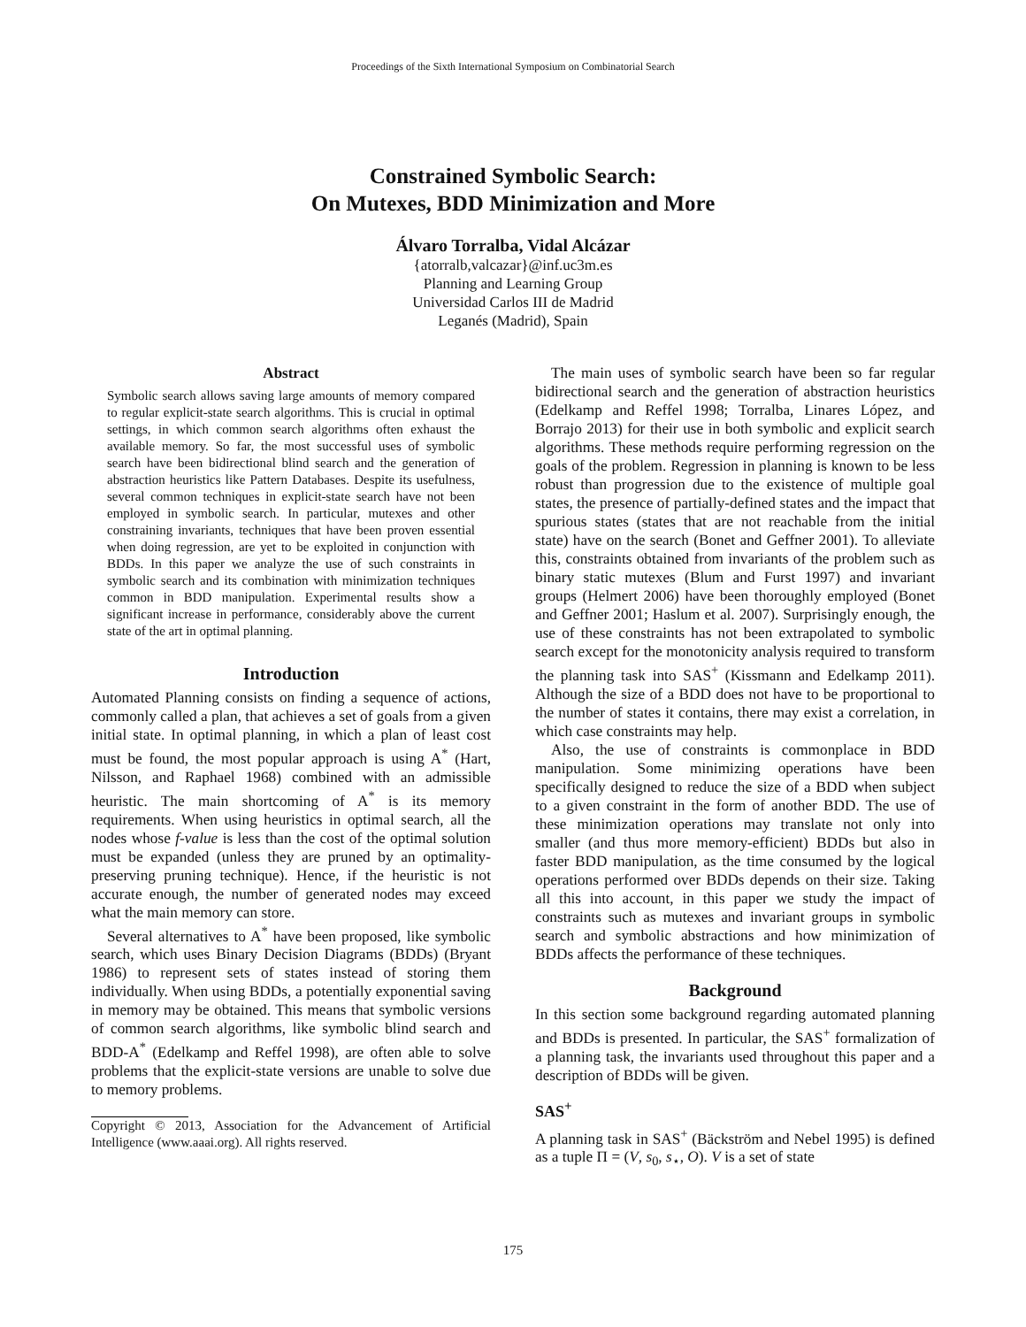Proceedings of the Sixth International Symposium on Combinatorial Search
Constrained Symbolic Search:
On Mutexes, BDD Minimization and More
Álvaro Torralba, Vidal Alcázar
{atorralb,valcazar}@inf.uc3m.es
Planning and Learning Group
Universidad Carlos III de Madrid
Leganés (Madrid), Spain
Abstract
Symbolic search allows saving large amounts of memory compared to regular explicit-state search algorithms. This is crucial in optimal settings, in which common search algorithms often exhaust the available memory. So far, the most successful uses of symbolic search have been bidirectional blind search and the generation of abstraction heuristics like Pattern Databases. Despite its usefulness, several common techniques in explicit-state search have not been employed in symbolic search. In particular, mutexes and other constraining invariants, techniques that have been proven essential when doing regression, are yet to be exploited in conjunction with BDDs. In this paper we analyze the use of such constraints in symbolic search and its combination with minimization techniques common in BDD manipulation. Experimental results show a significant increase in performance, considerably above the current state of the art in optimal planning.
Introduction
Automated Planning consists on finding a sequence of actions, commonly called a plan, that achieves a set of goals from a given initial state. In optimal planning, in which a plan of least cost must be found, the most popular approach is using A<sup>*</sup> (Hart, Nilsson, and Raphael 1968) combined with an admissible heuristic. The main shortcoming of A<sup>*</sup> is its memory requirements. When using heuristics in optimal search, all the nodes whose f-value is less than the cost of the optimal solution must be expanded (unless they are pruned by an optimality-preserving pruning technique). Hence, if the heuristic is not accurate enough, the number of generated nodes may exceed what the main memory can store.
Several alternatives to A<sup>*</sup> have been proposed, like symbolic search, which uses Binary Decision Diagrams (BDDs) (Bryant 1986) to represent sets of states instead of storing them individually. When using BDDs, a potentially exponential saving in memory may be obtained. This means that symbolic versions of common search algorithms, like symbolic blind search and BDD-A<sup>*</sup> (Edelkamp and Reffel 1998), are often able to solve problems that the explicit-state versions are unable to solve due to memory problems.
Copyright © 2013, Association for the Advancement of Artificial Intelligence (www.aaai.org). All rights reserved.
The main uses of symbolic search have been so far regular bidirectional search and the generation of abstraction heuristics (Edelkamp and Reffel 1998; Torralba, Linares López, and Borrajo 2013) for their use in both symbolic and explicit search algorithms. These methods require performing regression on the goals of the problem. Regression in planning is known to be less robust than progression due to the existence of multiple goal states, the presence of partially-defined states and the impact that spurious states (states that are not reachable from the initial state) have on the search (Bonet and Geffner 2001). To alleviate this, constraints obtained from invariants of the problem such as binary static mutexes (Blum and Furst 1997) and invariant groups (Helmert 2006) have been thoroughly employed (Bonet and Geffner 2001; Haslum et al. 2007). Surprisingly enough, the use of these constraints has not been extrapolated to symbolic search except for the monotonicity analysis required to transform the planning task into SAS<sup>+</sup> (Kissmann and Edelkamp 2011). Although the size of a BDD does not have to be proportional to the number of states it contains, there may exist a correlation, in which case constraints may help.
Also, the use of constraints is commonplace in BDD manipulation. Some minimizing operations have been specifically designed to reduce the size of a BDD when subject to a given constraint in the form of another BDD. The use of these minimization operations may translate not only into smaller (and thus more memory-efficient) BDDs but also in faster BDD manipulation, as the time consumed by the logical operations performed over BDDs depends on their size. Taking all this into account, in this paper we study the impact of constraints such as mutexes and invariant groups in symbolic search and symbolic abstractions and how minimization of BDDs affects the performance of these techniques.
Background
In this section some background regarding automated planning and BDDs is presented. In particular, the SAS<sup>+</sup> formalization of a planning task, the invariants used throughout this paper and a description of BDDs will be given.
SAS<sup>+</sup>
A planning task in SAS<sup>+</sup> (Bäckström and Nebel 1995) is defined as a tuple Π = (V, s<sub>0</sub>, s<sub>⋆</sub>, O). V is a set of state
175